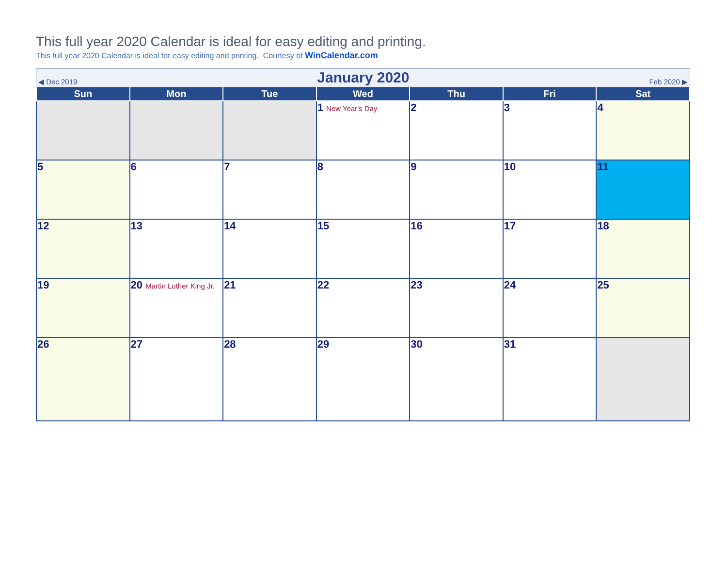This full year 2020 Calendar is ideal for easy editing and printing.
This full year 2020 Calendar is ideal for easy editing and printing. Courtesy of WinCalendar.com
◀ Dec 2019 January 2020 Feb 2020 ▶
| Sun | Mon | Tue | Wed | Thu | Fri | Sat |
| --- | --- | --- | --- | --- | --- | --- |
| | | | 1 New Year's Day | 2 | 3 | 4 |
| 5 | 6 | 7 | 8 | 9 | 10 | 11 |
| 12 | 13 | 14 | 15 | 16 | 17 | 18 |
| 19 | 20 Martin Luther King Jr. | 21 | 22 | 23 | 24 | 25 |
| 26 | 27 | 28 | 29 | 30 | 31 | |